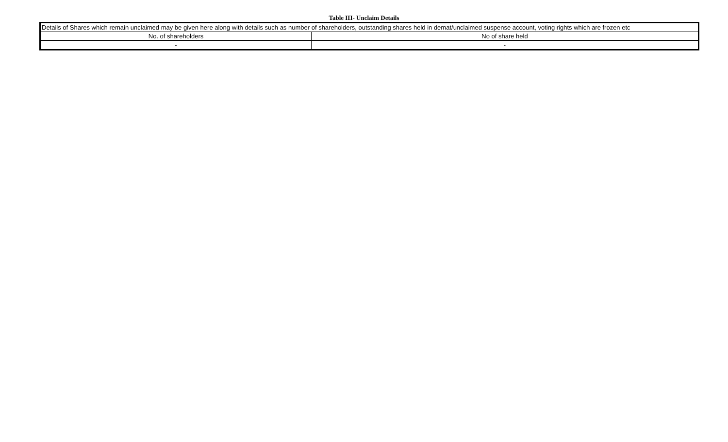Table III- Unclaim Details
| Details of Shares which remain unclaimed may be given here along with details such as number of shareholders, outstanding shares held in demat/unclaimed suspense account, voting rights which are frozen etc | |
| No. of shareholders | No of share held |
| - | - |